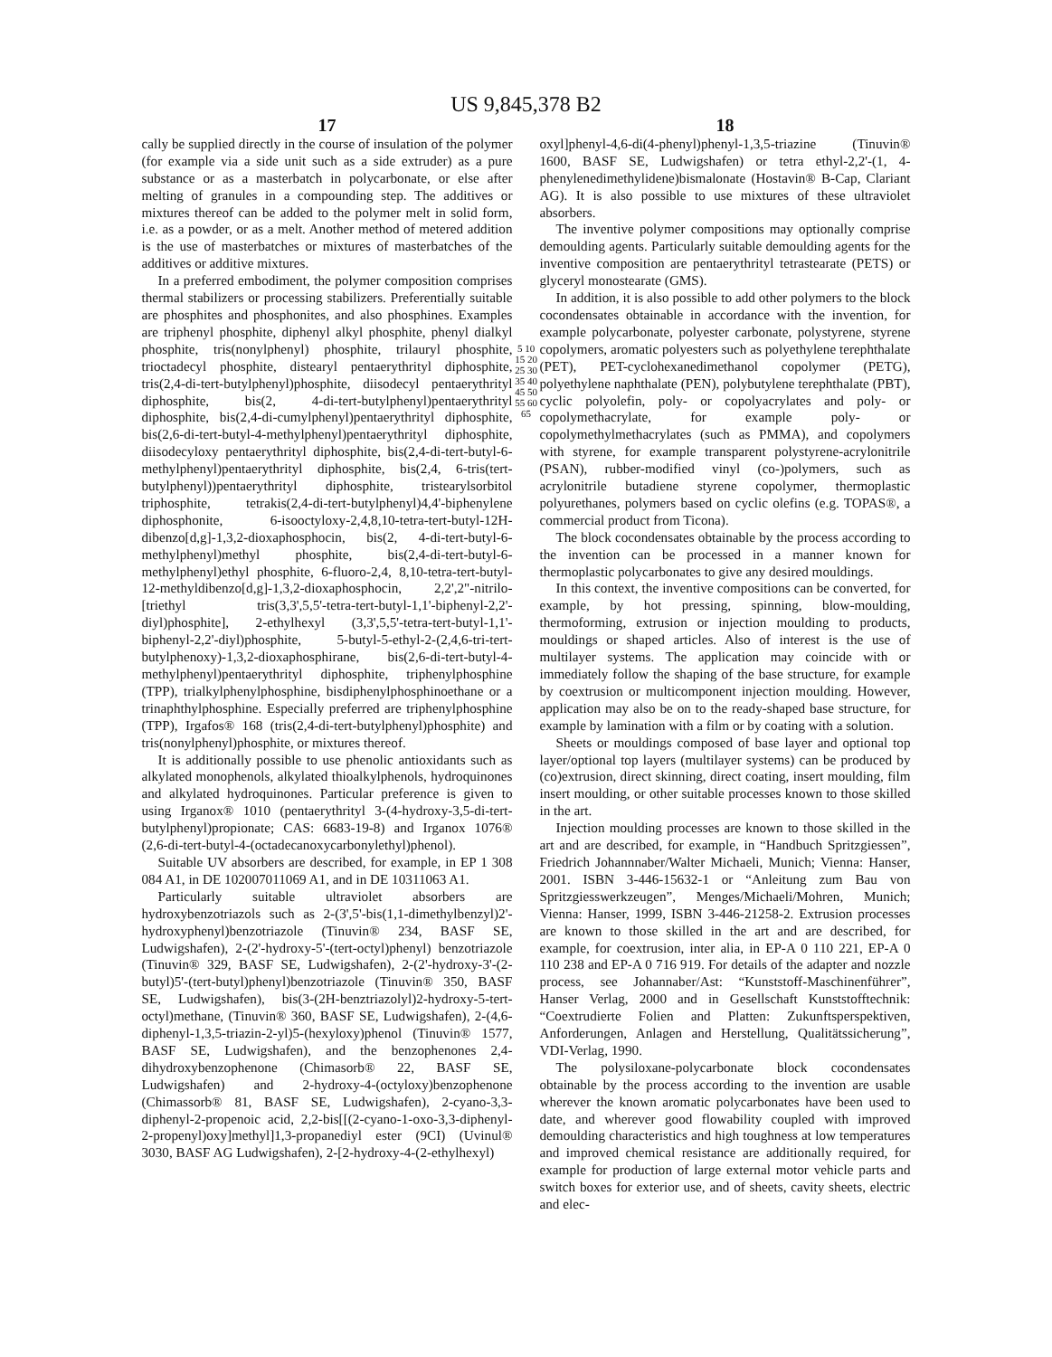US 9,845,378 B2
17
cally be supplied directly in the course of insulation of the polymer (for example via a side unit such as a side extruder) as a pure substance or as a masterbatch in polycarbonate, or else after melting of granules in a compounding step. The additives or mixtures thereof can be added to the polymer melt in solid form, i.e. as a powder, or as a melt. Another method of metered addition is the use of masterbatches or mixtures of masterbatches of the additives or additive mixtures.
In a preferred embodiment, the polymer composition comprises thermal stabilizers or processing stabilizers. Preferentially suitable are phosphites and phosphonites, and also phosphines. Examples are triphenyl phosphite, diphenyl alkyl phosphite, phenyl dialkyl phosphite, tris(nonylphenyl) phosphite, trilauryl phosphite, trioctadecyl phosphite, distearyl pentaerythrityl diphosphite, tris(2,4-di-tert-butylphenyl)phosphite, diisodecyl pentaerythrityl diphosphite, bis(2, 4-di-tert-butylphenyl)pentaerythrityl diphosphite, bis(2,4-di-cumylphenyl)pentaerythrityl diphosphite, bis(2,6-di-tert-butyl-4-methylphenyl)pentaerythrityl diphosphite, diisodecyloxy pentaerythrityl diphosphite, bis(2,4-di-tert-butyl-6-methylphenyl)pentaerythrityl diphosphite, bis(2,4, 6-tris(tert-butylphenyl))pentaerythrityl diphosphite, tristearylsorbitol triphosphite, tetrakis(2,4-di-tert-butylphenyl)4,4'-biphenylene diphosphonite, 6-isooctyloxy-2,4,8,10-tetra-tert-butyl-12H-dibenzo[d,g]-1,3,2-dioxaphosphocin, bis(2, 4-di-tert-butyl-6-methylphenyl)methyl phosphite, bis(2,4-di-tert-butyl-6-methylphenyl)ethyl phosphite, 6-fluoro-2,4, 8,10-tetra-tert-butyl-12-methyldibenzo[d,g]-1,3,2-dioxaphosphocin, 2,2',2"-nitrilo-[triethyl tris(3,3',5,5'-tetra-tert-butyl-1,1'-biphenyl-2,2'-diyl)phosphite], 2-ethylhexyl (3,3',5,5'-tetra-tert-butyl-1,1'-biphenyl-2,2'-diyl)phosphite, 5-butyl-5-ethyl-2-(2,4,6-tri-tert-butylphenoxy)-1,3,2-dioxaphosphirane, bis(2,6-di-tert-butyl-4-methylphenyl)pentaerythrityl diphosphite, triphenylphosphine (TPP), trialkylphenylphosphine, bisdiphenylphosphinoethane or a trinaphthylphosphine. Especially preferred are triphenylphosphine (TPP), Irgafos® 168 (tris(2,4-di-tert-butylphenyl)phosphite) and tris(nonylphenyl)phosphite, or mixtures thereof.
It is additionally possible to use phenolic antioxidants such as alkylated monophenols, alkylated thioalkylphenols, hydroquinones and alkylated hydroquinones. Particular preference is given to using Irganox® 1010 (pentaerythrityl 3-(4-hydroxy-3,5-di-tert-butylphenyl)propionate; CAS: 6683-19-8) and Irganox 1076® (2,6-di-tert-butyl-4-(octadecanoxycarbonylethyl)phenol).
Suitable UV absorbers are described, for example, in EP 1 308 084 A1, in DE 102007011069 A1, and in DE 10311063 A1.
Particularly suitable ultraviolet absorbers are hydroxybenzotriazols such as 2-(3',5'-bis(1,1-dimethylbenzyl)2'-hydroxyphenyl)benzotriazole (Tinuvin® 234, BASF SE, Ludwigshafen), 2-(2'-hydroxy-5'-(tert-octyl)phenyl) benzotriazole (Tinuvin® 329, BASF SE, Ludwigshafen), 2-(2'-hydroxy-3'-(2-butyl)5'-(tert-butyl)phenyl)benzotriazole (Tinuvin® 350, BASF SE, Ludwigshafen), bis(3-(2H-benztriazolyl)2-hydroxy-5-tert-octyl)methane, (Tinuvin® 360, BASF SE, Ludwigshafen), 2-(4,6-diphenyl-1,3,5-triazin-2-yl)5-(hexyloxy)phenol (Tinuvin® 1577, BASF SE, Ludwigshafen), and the benzophenones 2,4-dihydroxybenzophenone (Chimasorb® 22, BASF SE, Ludwigshafen) and 2-hydroxy-4-(octyloxy)benzophenone (Chimassorb® 81, BASF SE, Ludwigshafen), 2-cyano-3,3-diphenyl-2-propenoic acid, 2,2-bis[[(2-cyano-1-oxo-3,3-diphenyl-2-propenyl)oxy]methyl]1,3-propanediyl ester (9CI) (Uvinul® 3030, BASF AG Ludwigshafen), 2-[2-hydroxy-4-(2-ethylhexyl)
5 10 15 20 25 30 35 40 45 50 55 60 65
18
oxyl]phenyl-4,6-di(4-phenyl)phenyl-1,3,5-triazine (Tinuvin® 1600, BASF SE, Ludwigshafen) or tetra ethyl-2,2'-(1, 4-phenylenedimethylidene)bismalonate (Hostavin® B-Cap, Clariant AG). It is also possible to use mixtures of these ultraviolet absorbers.
The inventive polymer compositions may optionally comprise demoulding agents. Particularly suitable demoulding agents for the inventive composition are pentaerythrityl tetrastearate (PETS) or glyceryl monostearate (GMS).
In addition, it is also possible to add other polymers to the block cocondensates obtainable in accordance with the invention, for example polycarbonate, polyester carbonate, polystyrene, styrene copolymers, aromatic polyesters such as polyethylene terephthalate (PET), PET-cyclohexanedimethanol copolymer (PETG), polyethylene naphthalate (PEN), polybutylene terephthalate (PBT), cyclic polyolefin, poly- or copolyacrylates and poly- or copolymethacrylate, for example poly- or copolymethylmethacrylates (such as PMMA), and copolymers with styrene, for example transparent polystyrene-acrylonitrile (PSAN), rubber-modified vinyl (co-)polymers, such as acrylonitrile butadiene styrene copolymer, thermoplastic polyurethanes, polymers based on cyclic olefins (e.g. TOPAS®, a commercial product from Ticona).
The block cocondensates obtainable by the process according to the invention can be processed in a manner known for thermoplastic polycarbonates to give any desired mouldings.
In this context, the inventive compositions can be converted, for example, by hot pressing, spinning, blow-moulding, thermoforming, extrusion or injection moulding to products, mouldings or shaped articles. Also of interest is the use of multilayer systems. The application may coincide with or immediately follow the shaping of the base structure, for example by coextrusion or multicomponent injection moulding. However, application may also be on to the ready-shaped base structure, for example by lamination with a film or by coating with a solution.
Sheets or mouldings composed of base layer and optional top layer/optional top layers (multilayer systems) can be produced by (co)extrusion, direct skinning, direct coating, insert moulding, film insert moulding, or other suitable processes known to those skilled in the art.
Injection moulding processes are known to those skilled in the art and are described, for example, in “Handbuch Spritzgiessen”, Friedrich Johannnaber/Walter Michaeli, Munich; Vienna: Hanser, 2001. ISBN 3-446-15632-1 or “Anleitung zum Bau von Spritzgiesswerkzeugen”, Menges/Michaeli/Mohren, Munich; Vienna: Hanser, 1999, ISBN 3-446-21258-2. Extrusion processes are known to those skilled in the art and are described, for example, for coextrusion, inter alia, in EP-A 0 110 221, EP-A 0 110 238 and EP-A 0 716 919. For details of the adapter and nozzle process, see Johannaber/Ast: “Kunststoff-Maschinenführer”, Hanser Verlag, 2000 and in Gesellschaft Kunststofftechnik: “Coextrudierte Folien and Platten: Zukunftsperspektiven, Anforderungen, Anlagen and Herstellung, Qualitätssicherung”, VDI-Verlag, 1990.
The polysiloxane-polycarbonate block cocondensates obtainable by the process according to the invention are usable wherever the known aromatic polycarbonates have been used to date, and wherever good flowability coupled with improved demoulding characteristics and high toughness at low temperatures and improved chemical resistance are additionally required, for example for production of large external motor vehicle parts and switch boxes for exterior use, and of sheets, cavity sheets, electric and elec-